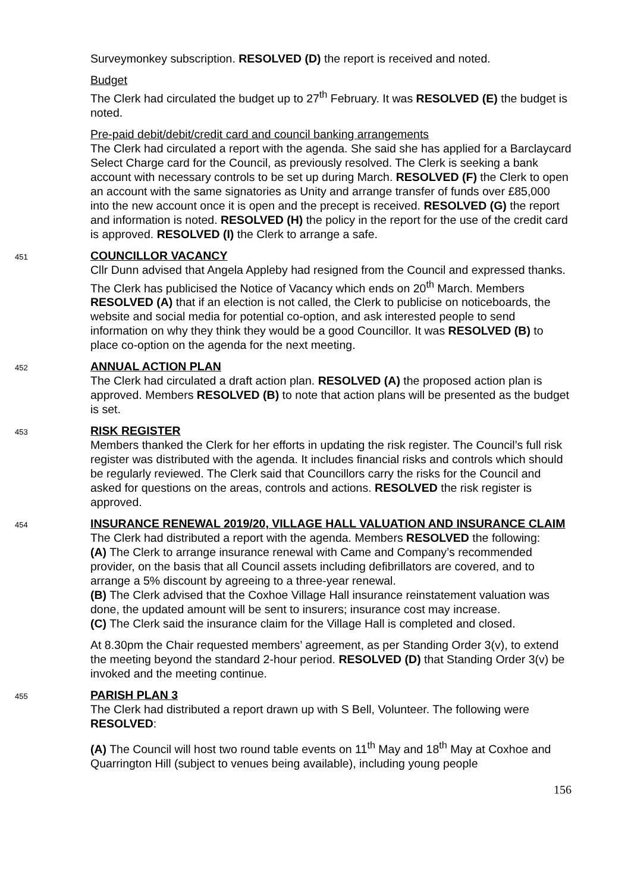Surveymonkey subscription. RESOLVED (D) the report is received and noted.
Budget
The Clerk had circulated the budget up to 27<sup>th</sup> February. It was RESOLVED (E) the budget is noted.
Pre-paid debit/debit/credit card and council banking arrangements
The Clerk had circulated a report with the agenda. She said she has applied for a Barclaycard Select Charge card for the Council, as previously resolved. The Clerk is seeking a bank account with necessary controls to be set up during March. RESOLVED (F) the Clerk to open an account with the same signatories as Unity and arrange transfer of funds over £85,000 into the new account once it is open and the precept is received. RESOLVED (G) the report and information is noted. RESOLVED (H) the policy in the report for the use of the credit card is approved. RESOLVED (I) the Clerk to arrange a safe.
451
COUNCILLOR VACANCY
Cllr Dunn advised that Angela Appleby had resigned from the Council and expressed thanks. The Clerk has publicised the Notice of Vacancy which ends on 20<sup>th</sup> March. Members RESOLVED (A) that if an election is not called, the Clerk to publicise on noticeboards, the website and social media for potential co-option, and ask interested people to send information on why they think they would be a good Councillor. It was RESOLVED (B) to place co-option on the agenda for the next meeting.
452
ANNUAL ACTION PLAN
The Clerk had circulated a draft action plan. RESOLVED (A) the proposed action plan is approved. Members RESOLVED (B) to note that action plans will be presented as the budget is set.
453
RISK REGISTER
Members thanked the Clerk for her efforts in updating the risk register. The Council’s full risk register was distributed with the agenda. It includes financial risks and controls which should be regularly reviewed. The Clerk said that Councillors carry the risks for the Council and asked for questions on the areas, controls and actions. RESOLVED the risk register is approved.
454
INSURANCE RENEWAL 2019/20, VILLAGE HALL VALUATION AND INSURANCE CLAIM
The Clerk had distributed a report with the agenda. Members RESOLVED the following:
(A) The Clerk to arrange insurance renewal with Came and Company’s recommended provider, on the basis that all Council assets including defibrillators are covered, and to arrange a 5% discount by agreeing to a three-year renewal.
(B) The Clerk advised that the Coxhoe Village Hall insurance reinstatement valuation was done, the updated amount will be sent to insurers; insurance cost may increase.
(C) The Clerk said the insurance claim for the Village Hall is completed and closed.
At 8.30pm the Chair requested members’ agreement, as per Standing Order 3(v), to extend the meeting beyond the standard 2-hour period. RESOLVED (D) that Standing Order 3(v) be invoked and the meeting continue.
455
PARISH PLAN 3
The Clerk had distributed a report drawn up with S Bell, Volunteer. The following were RESOLVED:
(A) The Council will host two round table events on 11<sup>th</sup> May and 18<sup>th</sup> May at Coxhoe and Quarrington Hill (subject to venues being available), including young people
156